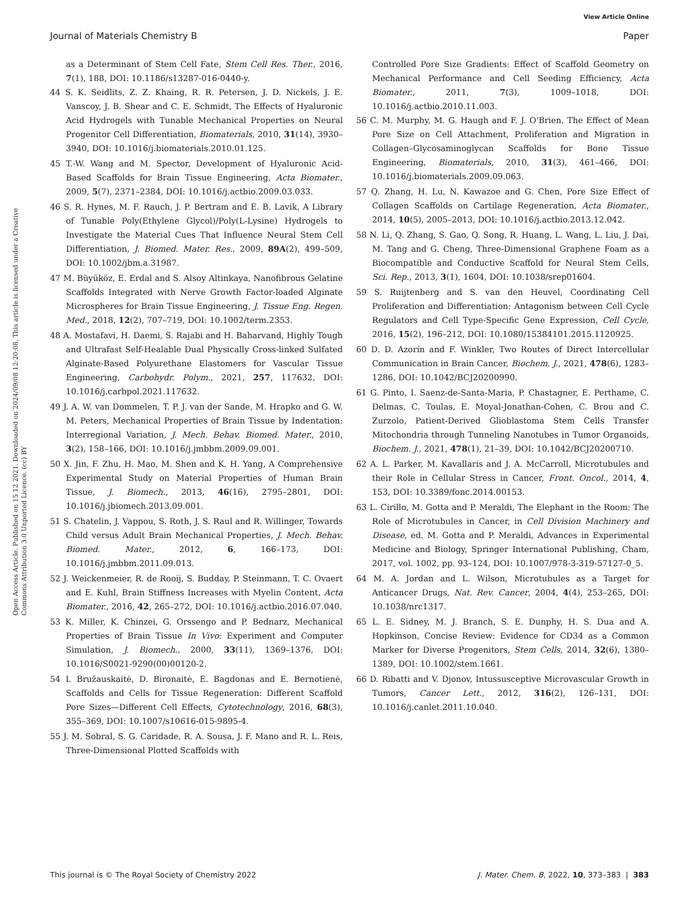View Article Online
Journal of Materials Chemistry B Paper
Open Access Article. Published on 15 12 2021. Downloaded on 2024/09/08 12:20:08. This article is licensed under a Creative Commons Attribution 3.0 Unported Licence. (cc) BY
as a Determinant of Stem Cell Fate, Stem Cell Res. Ther., 2016, 7(1), 188, DOI: 10.1186/s13287-016-0440-y.
44 S. K. Seidlits, Z. Z. Khaing, R. R. Petersen, J. D. Nickels, J. E. Vanscoy, J. B. Shear and C. E. Schmidt, The Effects of Hyaluronic Acid Hydrogels with Tunable Mechanical Properties on Neural Progenitor Cell Differentiation, Biomaterials, 2010, 31(14), 3930–3940, DOI: 10.1016/j.biomaterials.2010.01.125.
45 T.-W. Wang and M. Spector, Development of Hyaluronic Acid-Based Scaffolds for Brain Tissue Engineering, Acta Biomater., 2009, 5(7), 2371–2384, DOI: 10.1016/j.actbio.2009.03.033.
46 S. R. Hynes, M. F. Rauch, J. P. Bertram and E. B. Lavik, A Library of Tunable Poly(Ethylene Glycol)/Poly(L-Lysine) Hydrogels to Investigate the Material Cues That Influence Neural Stem Cell Differentiation, J. Biomed. Mater. Res., 2009, 89A(2), 499–509, DOI: 10.1002/jbm.a.31987.
47 M. Büyüköz, E. Erdal and S. Alsoy Altinkaya, Nanofibrous Gelatine Scaffolds Integrated with Nerve Growth Factor-loaded Alginate Microspheres for Brain Tissue Engineering, J. Tissue Eng. Regen. Med., 2018, 12(2), 707–719, DOI: 10.1002/term.2353.
48 A. Mostafavi, H. Daemi, S. Rajabi and H. Baharvand, Highly Tough and Ultrafast Self-Healable Dual Physically Cross-linked Sulfated Alginate-Based Polyurethane Elastomers for Vascular Tissue Engineering, Carbohydr. Polym., 2021, 257, 117632, DOI: 10.1016/j.carbpol.2021.117632.
49 J. A. W. van Dommelen, T. P. J. van der Sande, M. Hrapko and G. W. M. Peters, Mechanical Properties of Brain Tissue by Indentation: Interregional Variation, J. Mech. Behav. Biomed. Mater., 2010, 3(2), 158–166, DOI: 10.1016/j.jmbbm.2009.09.001.
50 X. Jin, F. Zhu, H. Mao, M. Shen and K. H. Yang, A Comprehensive Experimental Study on Material Properties of Human Brain Tissue, J. Biomech., 2013, 46(16), 2795–2801, DOI: 10.1016/j.jbiomech.2013.09.001.
51 S. Chatelin, J. Vappou, S. Roth, J. S. Raul and R. Willinger, Towards Child versus Adult Brain Mechanical Properties, J. Mech. Behav. Biomed. Mater., 2012, 6, 166–173, DOI: 10.1016/j.jmbbm.2011.09.013.
52 J. Weickenmeier, R. de Rooij, S. Budday, P. Steinmann, T. C. Ovaert and E. Kuhl, Brain Stiffness Increases with Myelin Content, Acta Biomater., 2016, 42, 265–272, DOI: 10.1016/j.actbio.2016.07.040.
53 K. Miller, K. Chinzei, G. Orssengo and P. Bednarz, Mechanical Properties of Brain Tissue In Vivo: Experiment and Computer Simulation, J. Biomech., 2000, 33(11), 1369–1376, DOI: 10.1016/S0021-9290(00)00120-2.
54 I. Bružauskaitė, D. Bironaitė, E. Bagdonas and E. Bernotienė, Scaffolds and Cells for Tissue Regeneration: Different Scaffold Pore Sizes—Different Cell Effects, Cytotechnology, 2016, 68(3), 355–369, DOI: 10.1007/s10616-015-9895-4.
55 J. M. Sobral, S. G. Caridade, R. A. Sousa, J. F. Mano and R. L. Reis, Three-Dimensional Plotted Scaffolds with
Controlled Pore Size Gradients: Effect of Scaffold Geometry on Mechanical Performance and Cell Seeding Efficiency, Acta Biomater., 2011, 7(3), 1009–1018, DOI: 10.1016/j.actbio.2010.11.003.
56 C. M. Murphy, M. G. Haugh and F. J. O'Brien, The Effect of Mean Pore Size on Cell Attachment, Proliferation and Migration in Collagen–Glycosaminoglycan Scaffolds for Bone Tissue Engineering, Biomaterials, 2010, 31(3), 461–466, DOI: 10.1016/j.biomaterials.2009.09.063.
57 Q. Zhang, H. Lu, N. Kawazoe and G. Chen, Pore Size Effect of Collagen Scaffolds on Cartilage Regeneration, Acta Biomater., 2014, 10(5), 2005–2013, DOI: 10.1016/j.actbio.2013.12.042.
58 N. Li, Q. Zhang, S. Gao, Q. Song, R. Huang, L. Wang, L. Liu, J. Dai, M. Tang and G. Cheng, Three-Dimensional Graphene Foam as a Biocompatible and Conductive Scaffold for Neural Stem Cells, Sci. Rep., 2013, 3(1), 1604, DOI: 10.1038/srep01604.
59 S. Ruijtenberg and S. van den Heuvel, Coordinating Cell Proliferation and Differentiation: Antagonism between Cell Cycle Regulators and Cell Type-Specific Gene Expression, Cell Cycle, 2016, 15(2), 196–212, DOI: 10.1080/15384101.2015.1120925.
60 D. D. Azorín and F. Winkler, Two Routes of Direct Intercellular Communication in Brain Cancer, Biochem. J., 2021, 478(6), 1283–1286, DOI: 10.1042/BCJ20200990.
61 G. Pinto, I. Saenz-de-Santa-Maria, P. Chastagner, E. Perthame, C. Delmas, C. Toulas, E. Moyal-Jonathan-Cohen, C. Brou and C. Zurzolo, Patient-Derived Glioblastoma Stem Cells Transfer Mitochondria through Tunneling Nanotubes in Tumor Organoids, Biochem. J., 2021, 478(1), 21–39, DOI: 10.1042/BCJ20200710.
62 A. L. Parker, M. Kavallaris and J. A. McCarroll, Microtubules and their Role in Cellular Stress in Cancer, Front. Oncol., 2014, 4, 153, DOI: 10.3389/fonc.2014.00153.
63 L. Cirillo, M. Gotta and P. Meraldi, The Elephant in the Room: The Role of Microtubules in Cancer, in Cell Division Machinery and Disease, ed. M. Gotta and P. Meraldi, Advances in Experimental Medicine and Biology, Springer International Publishing, Cham, 2017, vol. 1002, pp. 93–124, DOI: 10.1007/978-3-319-57127-0_5.
64 M. A. Jordan and L. Wilson, Microtubules as a Target for Anticancer Drugs, Nat. Rev. Cancer, 2004, 4(4), 253–265, DOI: 10.1038/nrc1317.
65 L. E. Sidney, M. J. Branch, S. E. Dunphy, H. S. Dua and A. Hopkinson, Concise Review: Evidence for CD34 as a Common Marker for Diverse Progenitors, Stem Cells, 2014, 32(6), 1380–1389, DOI: 10.1002/stem.1661.
66 D. Ribatti and V. Djonov, Intussusceptive Microvascular Growth in Tumors, Cancer Lett., 2012, 316(2), 126–131, DOI: 10.1016/j.canlet.2011.10.040.
This journal is © The Royal Society of Chemistry 2022 J. Mater. Chem. B, 2022, 10, 373–383 | 383